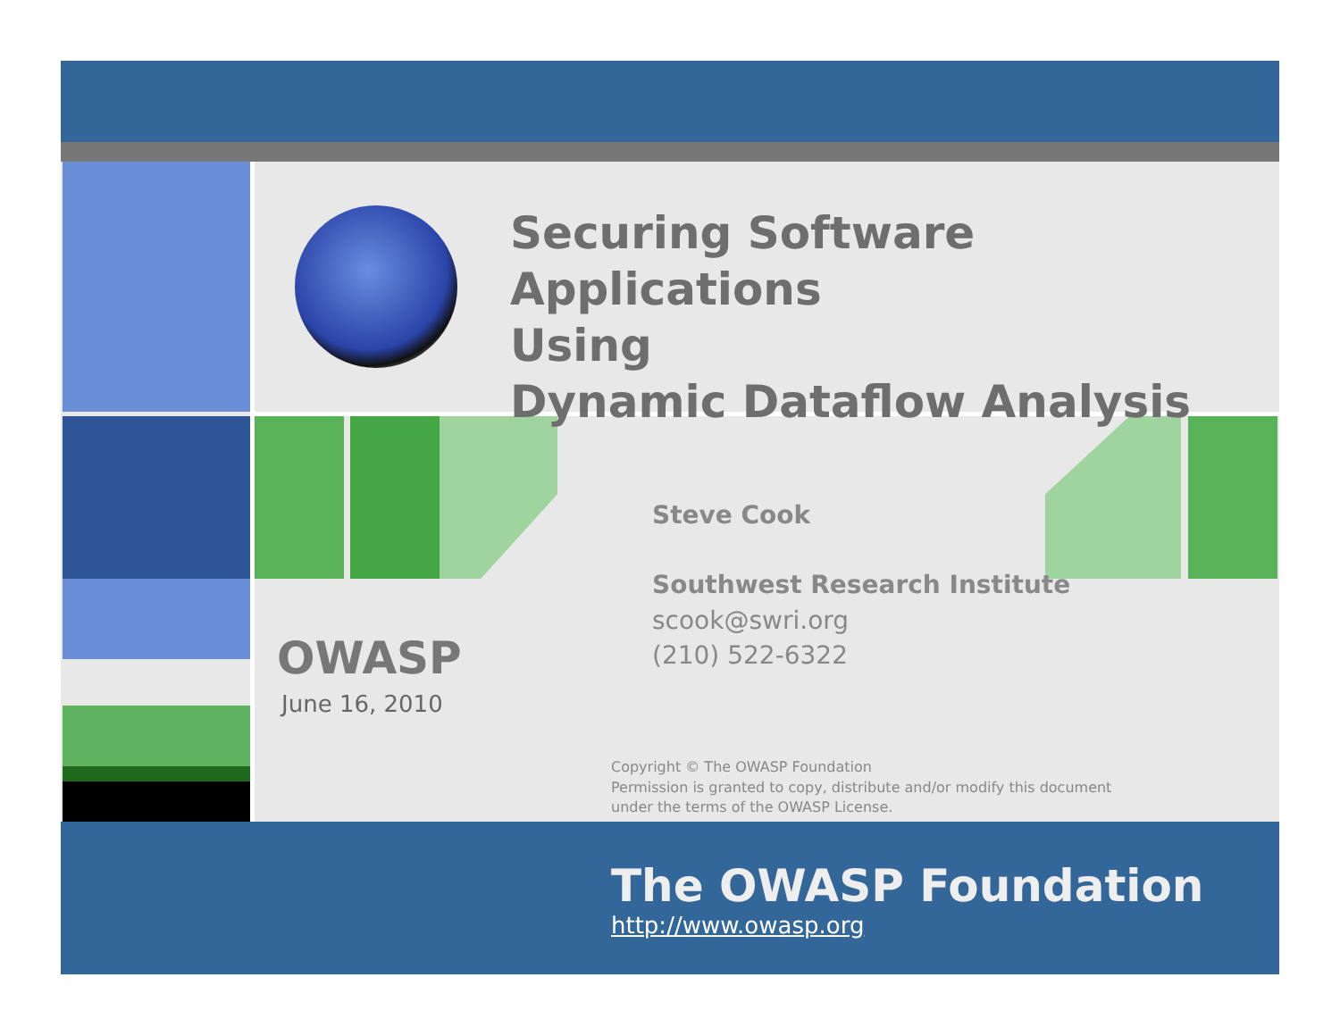Securing Software Applications
Using
Dynamic Dataflow Analysis
Steve Cook
Southwest Research Institute
scook@swri.org
(210) 522-6322
OWASP
June 16, 2010
Copyright © The OWASP Foundation
Permission is granted to copy, distribute and/or modify this document
under the terms of the OWASP License.
The OWASP Foundation
http://www.owasp.org